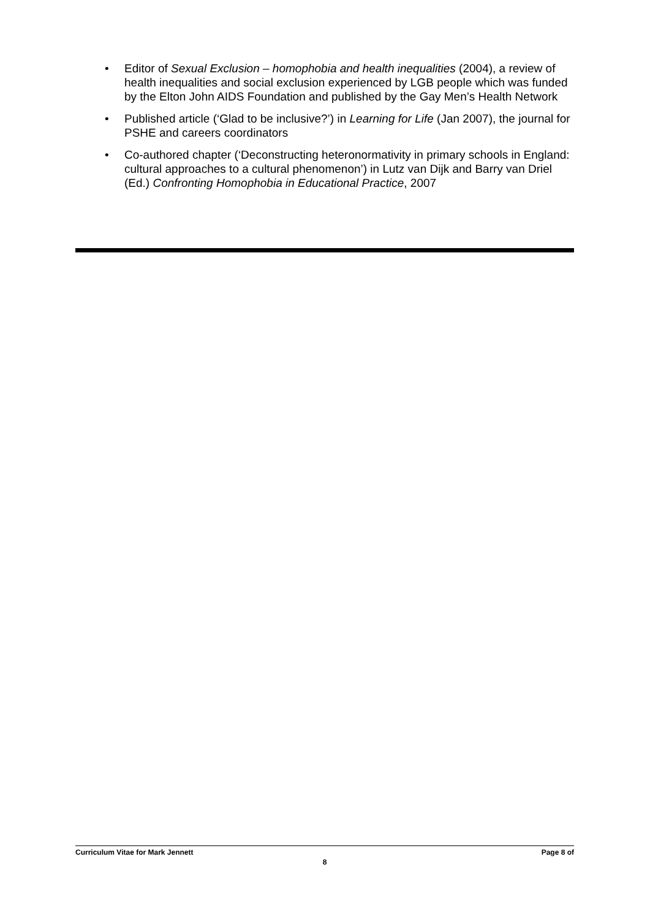• Editor of Sexual Exclusion – homophobia and health inequalities (2004), a review of health inequalities and social exclusion experienced by LGB people which was funded by the Elton John AIDS Foundation and published by the Gay Men’s Health Network
• Published article (‘Glad to be inclusive?’) in Learning for Life (Jan 2007), the journal for PSHE and careers coordinators
• Co-authored chapter (‘Deconstructing heteronormativity in primary schools in England: cultural approaches to a cultural phenomenon’) in Lutz van Dijk and Barry van Driel (Ed.) Confronting Homophobia in Educational Practice, 2007
Curriculum Vitae for Mark Jennett Page 8 of
8